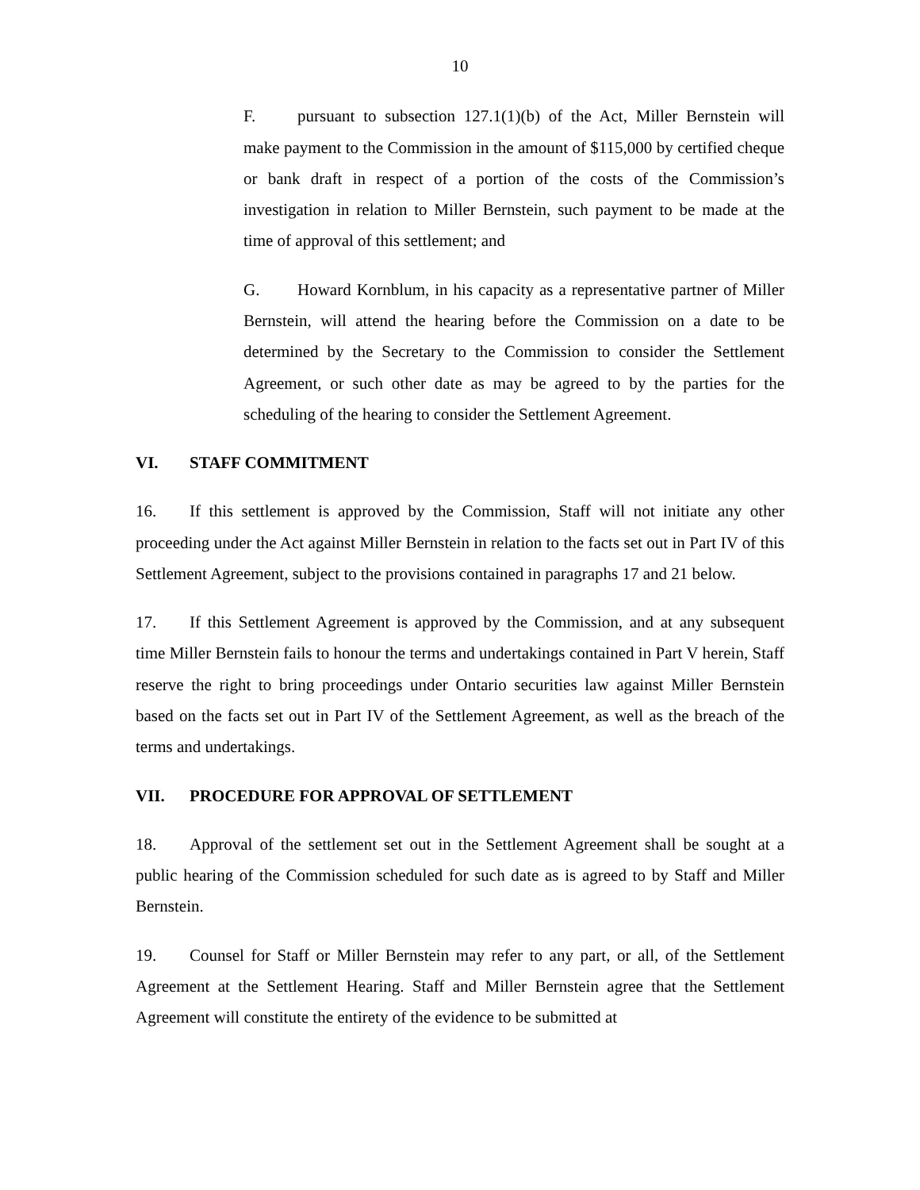10
F. pursuant to subsection 127.1(1)(b) of the Act, Miller Bernstein will make payment to the Commission in the amount of $115,000 by certified cheque or bank draft in respect of a portion of the costs of the Commission’s investigation in relation to Miller Bernstein, such payment to be made at the time of approval of this settlement; and
G. Howard Kornblum, in his capacity as a representative partner of Miller Bernstein, will attend the hearing before the Commission on a date to be determined by the Secretary to the Commission to consider the Settlement Agreement, or such other date as may be agreed to by the parties for the scheduling of the hearing to consider the Settlement Agreement.
VI. STAFF COMMITMENT
16. If this settlement is approved by the Commission, Staff will not initiate any other proceeding under the Act against Miller Bernstein in relation to the facts set out in Part IV of this Settlement Agreement, subject to the provisions contained in paragraphs 17 and 21 below.
17. If this Settlement Agreement is approved by the Commission, and at any subsequent time Miller Bernstein fails to honour the terms and undertakings contained in Part V herein, Staff reserve the right to bring proceedings under Ontario securities law against Miller Bernstein based on the facts set out in Part IV of the Settlement Agreement, as well as the breach of the terms and undertakings.
VII. PROCEDURE FOR APPROVAL OF SETTLEMENT
18. Approval of the settlement set out in the Settlement Agreement shall be sought at a public hearing of the Commission scheduled for such date as is agreed to by Staff and Miller Bernstein.
19. Counsel for Staff or Miller Bernstein may refer to any part, or all, of the Settlement Agreement at the Settlement Hearing. Staff and Miller Bernstein agree that the Settlement Agreement will constitute the entirety of the evidence to be submitted at